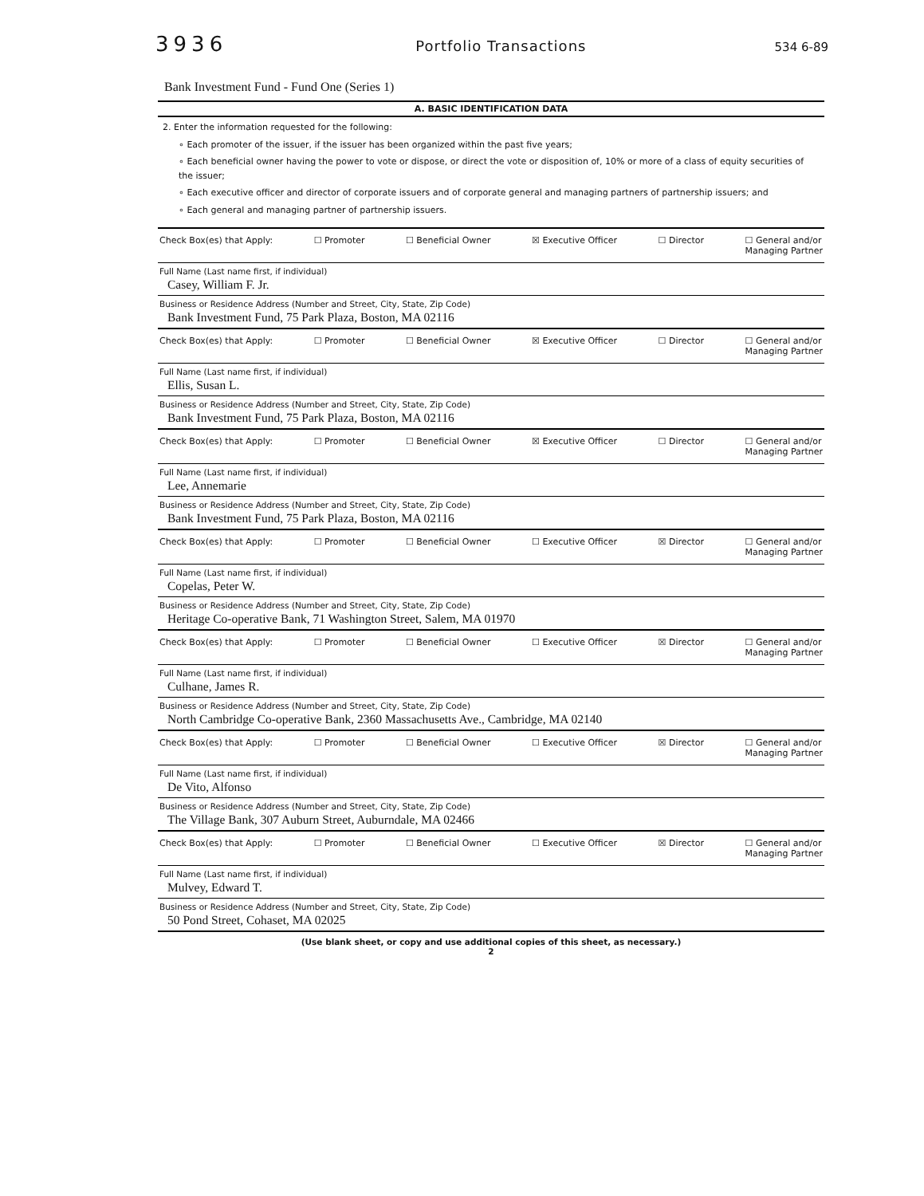3936 Portfolio Transactions 534 6-89
Bank Investment Fund - Fund One (Series 1)
A. BASIC IDENTIFICATION DATA
2. Enter the information requested for the following:
∘ Each promoter of the issuer, if the issuer has been organized within the past five years;
∘ Each beneficial owner having the power to vote or dispose, or direct the vote or disposition of, 10% or more of a class of equity securities of the issuer;
∘ Each executive officer and director of corporate issuers and of corporate general and managing partners of partnership issuers; and
∘ Each general and managing partner of partnership issuers.
Check Box(es) that Apply: ☐ Promoter ☐ Beneficial Owner ☒ Executive Officer ☐ Director ☐ General and/or
Managing Partner
Full Name (Last name first, if individual)
Casey, William F. Jr.
Business or Residence Address (Number and Street, City, State, Zip Code)
Bank Investment Fund, 75 Park Plaza, Boston, MA 02116
Check Box(es) that Apply: ☐ Promoter ☐ Beneficial Owner ☒ Executive Officer ☐ Director ☐ General and/or
Managing Partner
Full Name (Last name first, if individual)
Ellis, Susan L.
Business or Residence Address (Number and Street, City, State, Zip Code)
Bank Investment Fund, 75 Park Plaza, Boston, MA 02116
Check Box(es) that Apply: ☐ Promoter ☐ Beneficial Owner ☒ Executive Officer ☐ Director ☐ General and/or
Managing Partner
Full Name (Last name first, if individual)
Lee, Annemarie
Business or Residence Address (Number and Street, City, State, Zip Code)
Bank Investment Fund, 75 Park Plaza, Boston, MA 02116
Check Box(es) that Apply: ☐ Promoter ☐ Beneficial Owner ☐ Executive Officer ☒ Director ☐ General and/or
Managing Partner
Full Name (Last name first, if individual)
Copelas, Peter W.
Business or Residence Address (Number and Street, City, State, Zip Code)
Heritage Co-operative Bank, 71 Washington Street, Salem, MA 01970
Check Box(es) that Apply: ☐ Promoter ☐ Beneficial Owner ☐ Executive Officer ☒ Director ☐ General and/or
Managing Partner
Full Name (Last name first, if individual)
Culhane, James R.
Business or Residence Address (Number and Street, City, State, Zip Code)
North Cambridge Co-operative Bank, 2360 Massachusetts Ave., Cambridge, MA 02140
Check Box(es) that Apply: ☐ Promoter ☐ Beneficial Owner ☐ Executive Officer ☒ Director ☐ General and/or
Managing Partner
Full Name (Last name first, if individual)
De Vito, Alfonso
Business or Residence Address (Number and Street, City, State, Zip Code)
The Village Bank, 307 Auburn Street, Auburndale, MA 02466
Check Box(es) that Apply: ☐ Promoter ☐ Beneficial Owner ☐ Executive Officer ☒ Director ☐ General and/or
Managing Partner
Full Name (Last name first, if individual)
Mulvey, Edward T.
Business or Residence Address (Number and Street, City, State, Zip Code)
50 Pond Street, Cohaset, MA 02025
(Use blank sheet, or copy and use additional copies of this sheet, as necessary.)
2